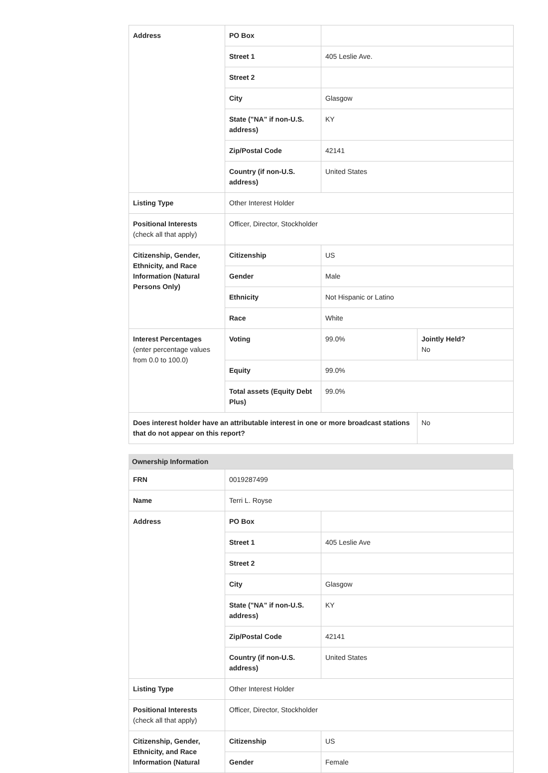| Address | PO Box | | |
| | Street 1 | 405 Leslie Ave. | |
| | Street 2 | | |
| | City | Glasgow | |
| | State ("NA" if non-U.S. address) | KY | |
| | Zip/Postal Code | 42141 | |
| | Country (if non-U.S. address) | United States | |
| Listing Type | Other Interest Holder | | |
| Positional Interests (check all that apply) | Officer, Director, Stockholder | | |
| Citizenship, Gender, Ethnicity, and Race Information (Natural Persons Only) | Citizenship | US | |
| | Gender | Male | |
| | Ethnicity | Not Hispanic or Latino | |
| | Race | White | |
| Interest Percentages (enter percentage values from 0.0 to 100.0) | Voting | 99.0% | Jointly Held? No |
| | Equity | 99.0% | |
| | Total assets (Equity Debt Plus) | 99.0% | |
| Does interest holder have an attributable interest in one or more broadcast stations that do not appear on this report? | | | No |
Ownership Information
| FRN | 0019287499 | |
| Name | Terri L. Royse | |
| Address | PO Box | |
| | Street 1 | 405 Leslie Ave |
| | Street 2 | |
| | City | Glasgow |
| | State ("NA" if non-U.S. address) | KY |
| | Zip/Postal Code | 42141 |
| | Country (if non-U.S. address) | United States |
| Listing Type | Other Interest Holder | |
| Positional Interests (check all that apply) | Officer, Director, Stockholder | |
| Citizenship, Gender, Ethnicity, and Race Information (Natural | Citizenship | US |
| | Gender | Female |